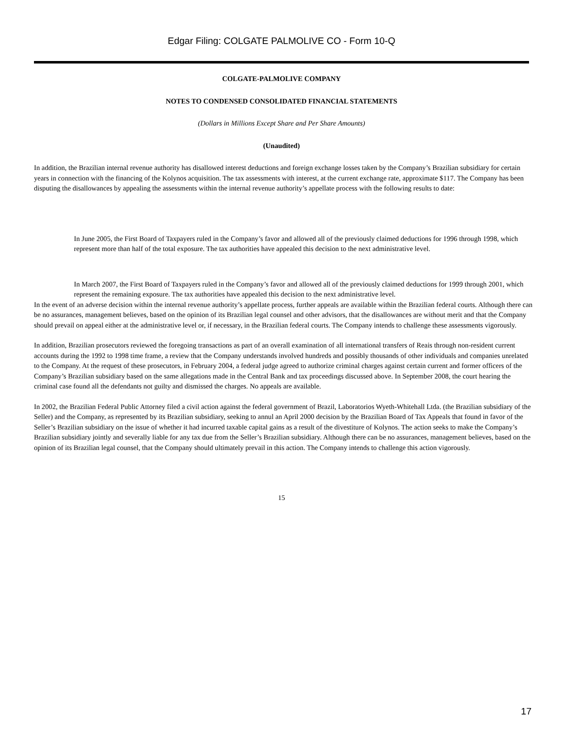Edgar Filing: COLGATE PALMOLIVE CO - Form 10-Q
COLGATE-PALMOLIVE COMPANY
NOTES TO CONDENSED CONSOLIDATED FINANCIAL STATEMENTS
(Dollars in Millions Except Share and Per Share Amounts)
(Unaudited)
In addition, the Brazilian internal revenue authority has disallowed interest deductions and foreign exchange losses taken by the Company’s Brazilian subsidiary for certain years in connection with the financing of the Kolynos acquisition. The tax assessments with interest, at the current exchange rate, approximate $117. The Company has been disputing the disallowances by appealing the assessments within the internal revenue authority’s appellate process with the following results to date:
In June 2005, the First Board of Taxpayers ruled in the Company’s favor and allowed all of the previously claimed deductions for 1996 through 1998, which represent more than half of the total exposure. The tax authorities have appealed this decision to the next administrative level.
In March 2007, the First Board of Taxpayers ruled in the Company’s favor and allowed all of the previously claimed deductions for 1999 through 2001, which represent the remaining exposure. The tax authorities have appealed this decision to the next administrative level.
In the event of an adverse decision within the internal revenue authority’s appellate process, further appeals are available within the Brazilian federal courts. Although there can be no assurances, management believes, based on the opinion of its Brazilian legal counsel and other advisors, that the disallowances are without merit and that the Company should prevail on appeal either at the administrative level or, if necessary, in the Brazilian federal courts. The Company intends to challenge these assessments vigorously.
In addition, Brazilian prosecutors reviewed the foregoing transactions as part of an overall examination of all international transfers of Reais through non-resident current accounts during the 1992 to 1998 time frame, a review that the Company understands involved hundreds and possibly thousands of other individuals and companies unrelated to the Company. At the request of these prosecutors, in February 2004, a federal judge agreed to authorize criminal charges against certain current and former officers of the Company’s Brazilian subsidiary based on the same allegations made in the Central Bank and tax proceedings discussed above. In September 2008, the court hearing the criminal case found all the defendants not guilty and dismissed the charges. No appeals are available.
In 2002, the Brazilian Federal Public Attorney filed a civil action against the federal government of Brazil, Laboratorios Wyeth-Whitehall Ltda. (the Brazilian subsidiary of the Seller) and the Company, as represented by its Brazilian subsidiary, seeking to annul an April 2000 decision by the Brazilian Board of Tax Appeals that found in favor of the Seller’s Brazilian subsidiary on the issue of whether it had incurred taxable capital gains as a result of the divestiture of Kolynos. The action seeks to make the Company’s Brazilian subsidiary jointly and severally liable for any tax due from the Seller’s Brazilian subsidiary. Although there can be no assurances, management believes, based on the opinion of its Brazilian legal counsel, that the Company should ultimately prevail in this action. The Company intends to challenge this action vigorously.
15
17